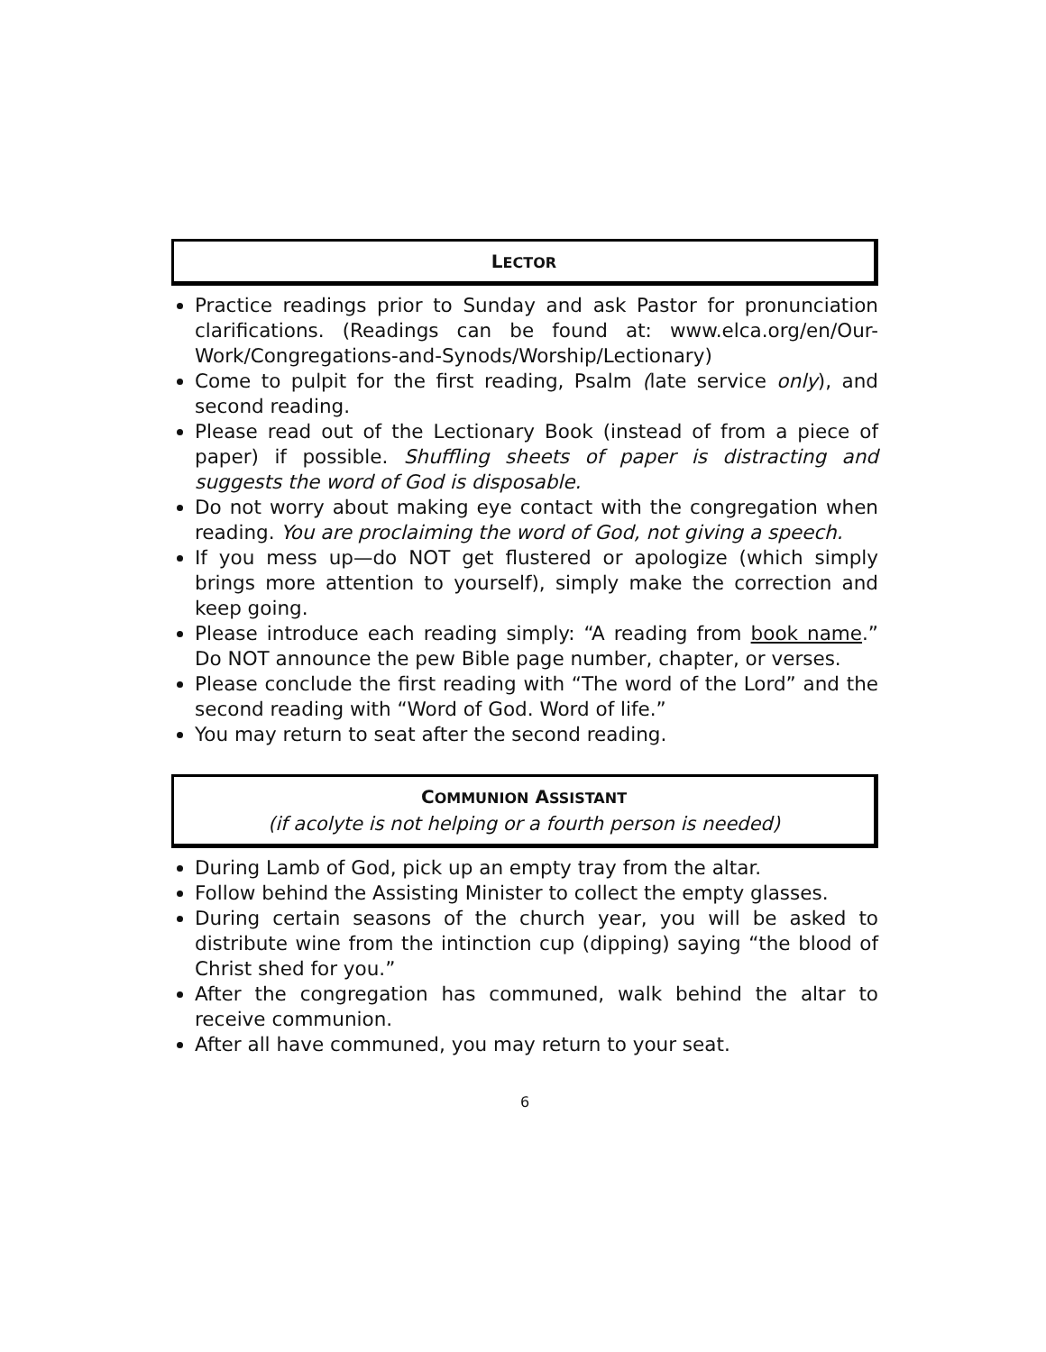LECTOR
Practice readings prior to Sunday and ask Pastor for pronunciation clarifications. (Readings can be found at: www.elca.org/en/Our-Work/Congregations-and-Synods/Worship/Lectionary)
Come to pulpit for the first reading, Psalm (late service only), and second reading.
Please read out of the Lectionary Book (instead of from a piece of paper) if possible. Shuffling sheets of paper is distracting and suggests the word of God is disposable.
Do not worry about making eye contact with the congregation when reading. You are proclaiming the word of God, not giving a speech.
If you mess up—do NOT get flustered or apologize (which simply brings more attention to yourself), simply make the correction and keep going.
Please introduce each reading simply: “A reading from book name.” Do NOT announce the pew Bible page number, chapter, or verses.
Please conclude the first reading with “The word of the Lord” and the second reading with “Word of God. Word of life.”
You may return to seat after the second reading.
COMMUNION ASSISTANT
(if acolyte is not helping or a fourth person is needed)
During Lamb of God, pick up an empty tray from the altar.
Follow behind the Assisting Minister to collect the empty glasses.
During certain seasons of the church year, you will be asked to distribute wine from the intinction cup (dipping) saying “the blood of Christ shed for you.”
After the congregation has communed, walk behind the altar to receive communion.
After all have communed, you may return to your seat.
6